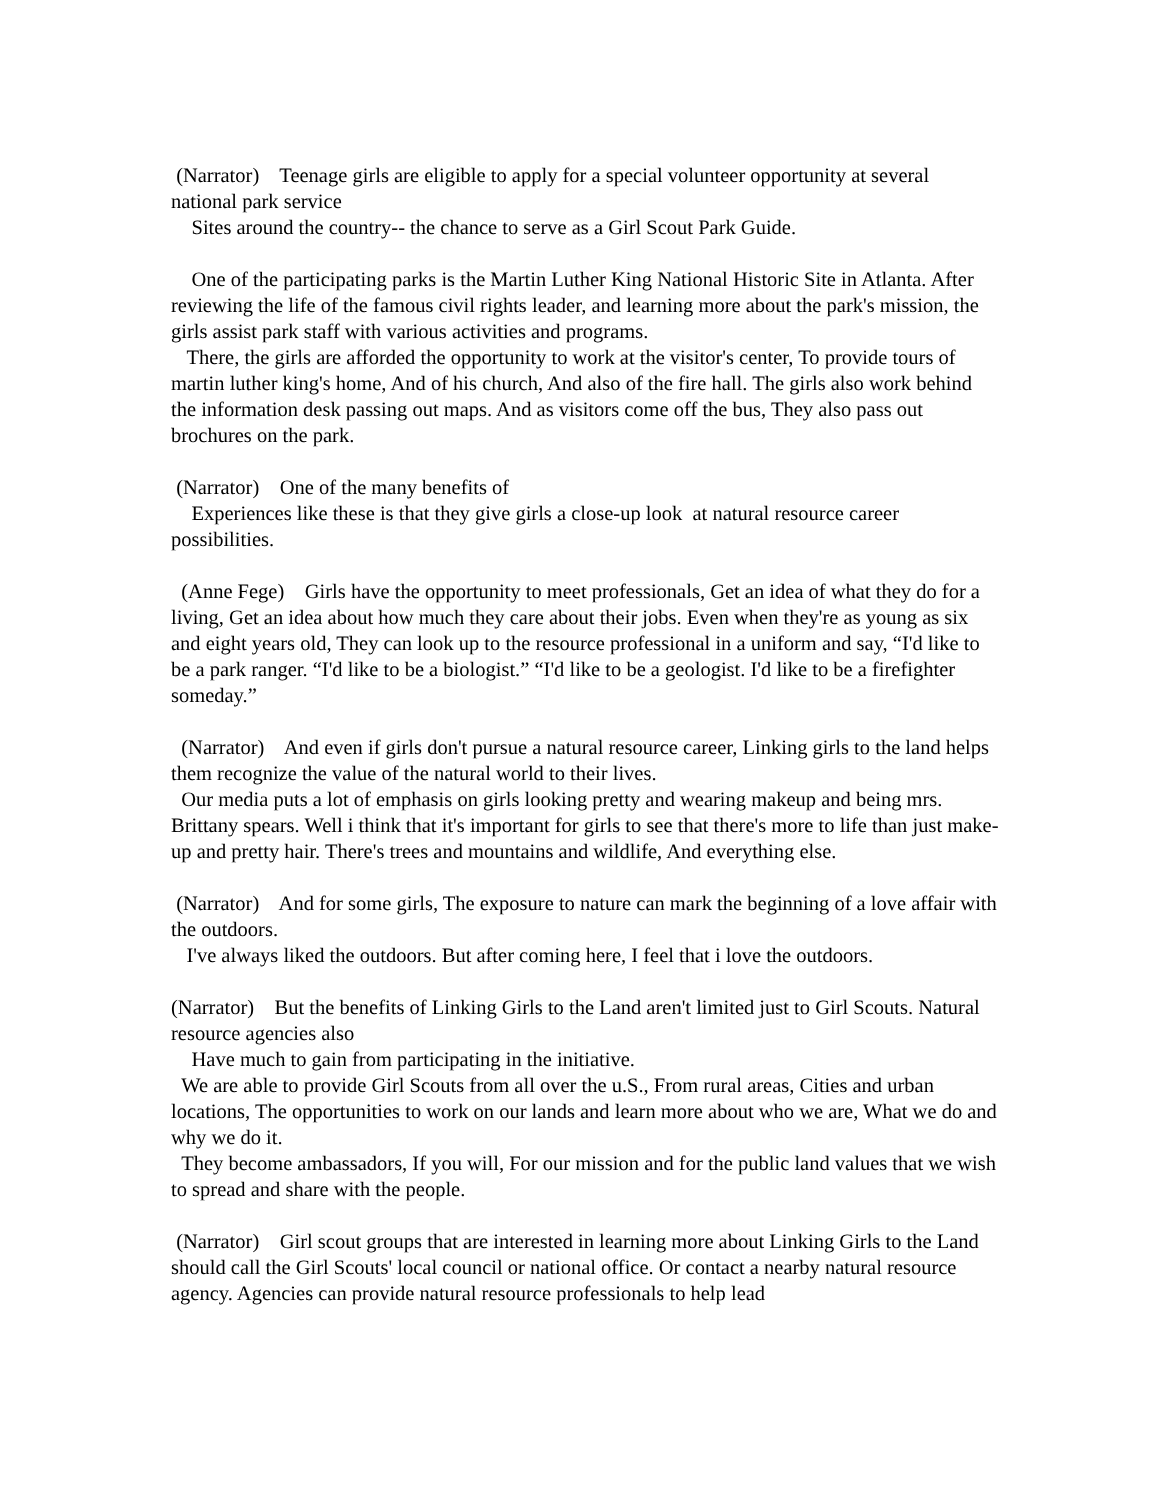(Narrator) Teenage girls are eligible to apply for a special volunteer opportunity at several national park service
Sites around the country-- the chance to serve as a Girl Scout Park Guide.
One of the participating parks is the Martin Luther King National Historic Site in Atlanta. After reviewing the life of the famous civil rights leader, and learning more about the park's mission, the girls assist park staff with various activities and programs.
There, the girls are afforded the opportunity to work at the visitor's center, To provide tours of martin luther king's home, And of his church, And also of the fire hall. The girls also work behind the information desk passing out maps. And as visitors come off the bus, They also pass out brochures on the park.
(Narrator) One of the many benefits of
Experiences like these is that they give girls a close-up look at natural resource career possibilities.
(Anne Fege) Girls have the opportunity to meet professionals, Get an idea of what they do for a living, Get an idea about how much they care about their jobs. Even when they're as young as six and eight years old, They can look up to the resource professional in a uniform and say, “I'd like to be a park ranger. “I'd like to be a biologist.” “I'd like to be a geologist. I'd like to be a firefighter someday.”
(Narrator) And even if girls don't pursue a natural resource career, Linking girls to the land helps them recognize the value of the natural world to their lives.
Our media puts a lot of emphasis on girls looking pretty and wearing makeup and being mrs. Brittany spears. Well i think that it's important for girls to see that there's more to life than just make-up and pretty hair. There's trees and mountains and wildlife, And everything else.
(Narrator) And for some girls, The exposure to nature can mark the beginning of a love affair with the outdoors.
I've always liked the outdoors. But after coming here, I feel that i love the outdoors.
(Narrator) But the benefits of Linking Girls to the Land aren't limited just to Girl Scouts. Natural resource agencies also
Have much to gain from participating in the initiative.
We are able to provide Girl Scouts from all over the u.S., From rural areas, Cities and urban locations, The opportunities to work on our lands and learn more about who we are, What we do and why we do it.
They become ambassadors, If you will, For our mission and for the public land values that we wish to spread and share with the people.
(Narrator) Girl scout groups that are interested in learning more about Linking Girls to the Land should call the Girl Scouts' local council or national office. Or contact a nearby natural resource agency. Agencies can provide natural resource professionals to help lead